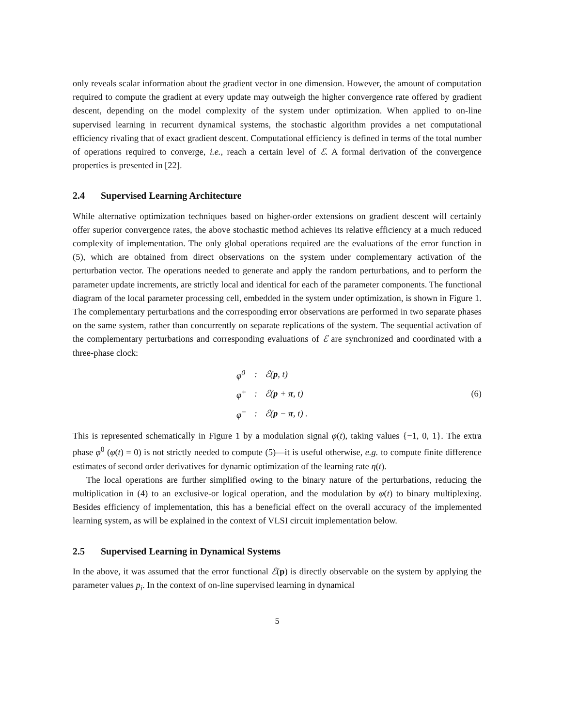only reveals scalar information about the gradient vector in one dimension. However, the amount of computation required to compute the gradient at every update may outweigh the higher convergence rate offered by gradient descent, depending on the model complexity of the system under optimization. When applied to on-line supervised learning in recurrent dynamical systems, the stochastic algorithm provides a net computational efficiency rivaling that of exact gradient descent. Computational efficiency is defined in terms of the total number of operations required to converge, i.e., reach a certain level of ℰ. A formal derivation of the convergence properties is presented in [22].
2.4 Supervised Learning Architecture
While alternative optimization techniques based on higher-order extensions on gradient descent will certainly offer superior convergence rates, the above stochastic method achieves its relative efficiency at a much reduced complexity of implementation. The only global operations required are the evaluations of the error function in (5), which are obtained from direct observations on the system under complementary activation of the perturbation vector. The operations needed to generate and apply the random perturbations, and to perform the parameter update increments, are strictly local and identical for each of the parameter components. The functional diagram of the local parameter processing cell, embedded in the system under optimization, is shown in Figure 1. The complementary perturbations and the corresponding error observations are performed in two separate phases on the same system, rather than concurrently on separate replications of the system. The sequential activation of the complementary perturbations and corresponding evaluations of ℰ are synchronized and coordinated with a three-phase clock:
| φ<sup>0</sup> | : | ℰ( p , t) |
| φ<sup>+</sup> | : | ℰ( p + π , t) |
| φ<sup>−</sup> | : | ℰ( p − π , t) . |
(6)
This is represented schematically in Figure 1 by a modulation signal φ(t), taking values {−1, 0, 1}. The extra phase φ<sup>0</sup> (φ(t) = 0) is not strictly needed to compute (5)—it is useful otherwise, e.g. to compute finite difference estimates of second order derivatives for dynamic optimization of the learning rate η(t).
The local operations are further simplified owing to the binary nature of the perturbations, reducing the multiplication in (4) to an exclusive-or logical operation, and the modulation by φ(t) to binary multiplexing. Besides efficiency of implementation, this has a beneficial effect on the overall accuracy of the implemented learning system, as will be explained in the context of VLSI circuit implementation below.
2.5 Supervised Learning in Dynamical Systems
In the above, it was assumed that the error functional ℰ(p) is directly observable on the system by applying the parameter values p<sub>i</sub>. In the context of on-line supervised learning in dynamical
5